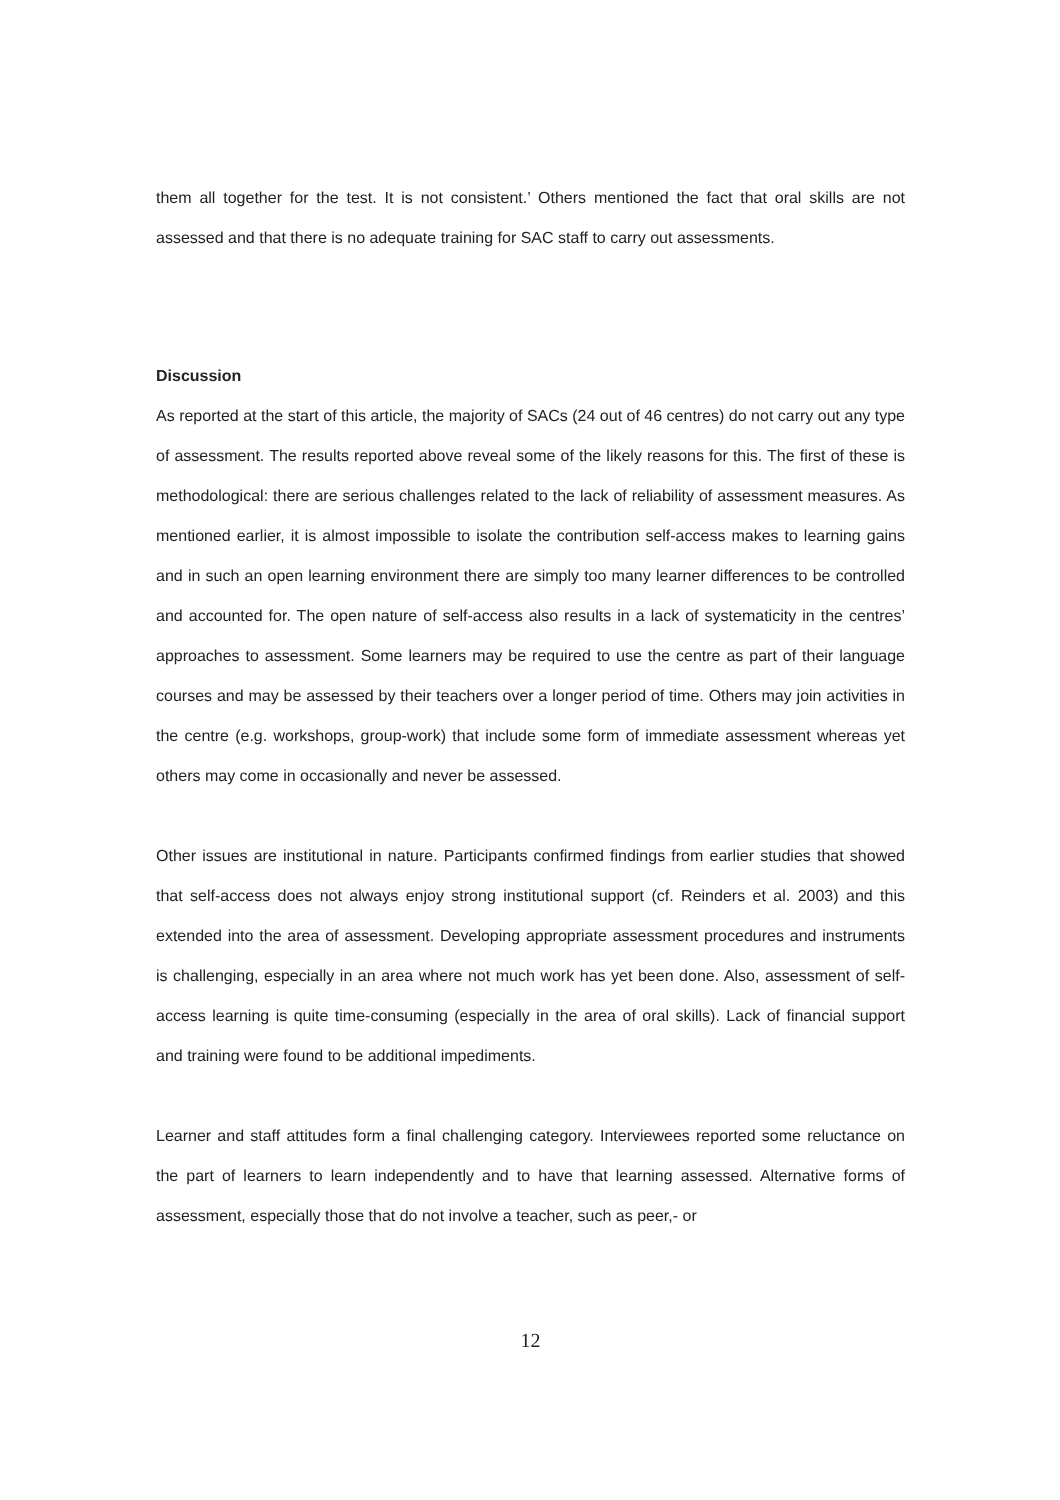them all together for the test. It is not consistent.’ Others mentioned the fact that oral skills are not assessed and that there is no adequate training for SAC staff to carry out assessments.
Discussion
As reported at the start of this article, the majority of SACs (24 out of 46 centres) do not carry out any type of assessment. The results reported above reveal some of the likely reasons for this. The first of these is methodological: there are serious challenges related to the lack of reliability of assessment measures. As mentioned earlier, it is almost impossible to isolate the contribution self-access makes to learning gains and in such an open learning environment there are simply too many learner differences to be controlled and accounted for. The open nature of self-access also results in a lack of systematicity in the centres’ approaches to assessment. Some learners may be required to use the centre as part of their language courses and may be assessed by their teachers over a longer period of time. Others may join activities in the centre (e.g. workshops, group-work) that include some form of immediate assessment whereas yet others may come in occasionally and never be assessed.
Other issues are institutional in nature. Participants confirmed findings from earlier studies that showed that self-access does not always enjoy strong institutional support (cf. Reinders et al. 2003) and this extended into the area of assessment. Developing appropriate assessment procedures and instruments is challenging, especially in an area where not much work has yet been done. Also, assessment of self-access learning is quite time-consuming (especially in the area of oral skills). Lack of financial support and training were found to be additional impediments.
Learner and staff attitudes form a final challenging category. Interviewees reported some reluctance on the part of learners to learn independently and to have that learning assessed. Alternative forms of assessment, especially those that do not involve a teacher, such as peer,- or
12